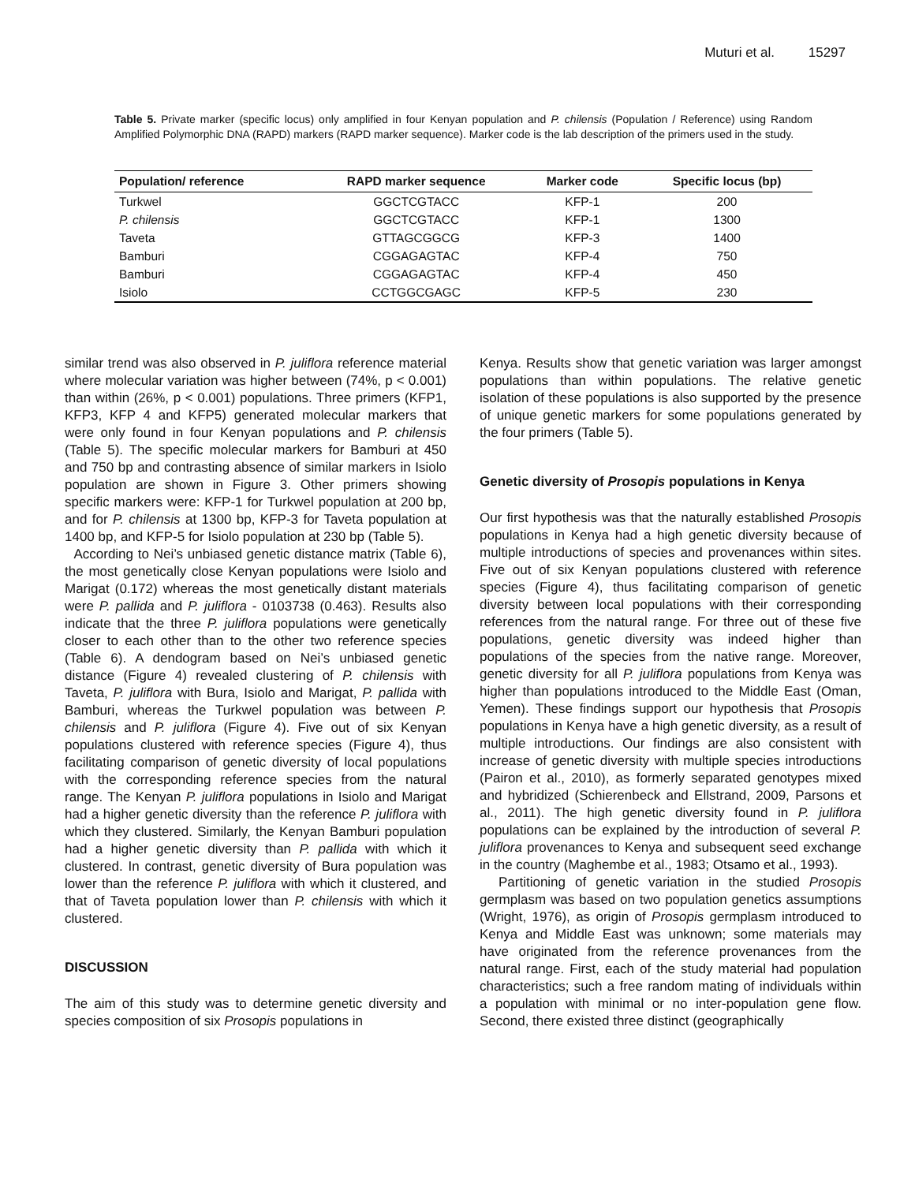Muturi et al. 15297
Table 5. Private marker (specific locus) only amplified in four Kenyan population and P. chilensis (Population / Reference) using Random Amplified Polymorphic DNA (RAPD) markers (RAPD marker sequence). Marker code is the lab description of the primers used in the study.
| Population/ reference | RAPD marker sequence | Marker code | Specific locus (bp) |
| --- | --- | --- | --- |
| Turkwel | GGCTCGTACC | KFP-1 | 200 |
| P. chilensis | GGCTCGTACC | KFP-1 | 1300 |
| Taveta | GTTAGCGGCG | KFP-3 | 1400 |
| Bamburi | CGGAGAGTAC | KFP-4 | 750 |
| Bamburi | CGGAGAGTAC | KFP-4 | 450 |
| Isiolo | CCTGGCGAGC | KFP-5 | 230 |
similar trend was also observed in P. juliflora reference material where molecular variation was higher between (74%, p < 0.001) than within (26%, p < 0.001) populations. Three primers (KFP1, KFP3, KFP 4 and KFP5) generated molecular markers that were only found in four Kenyan populations and P. chilensis (Table 5). The specific molecular markers for Bamburi at 450 and 750 bp and contrasting absence of similar markers in Isiolo population are shown in Figure 3. Other primers showing specific markers were: KFP-1 for Turkwel population at 200 bp, and for P. chilensis at 1300 bp, KFP-3 for Taveta population at 1400 bp, and KFP-5 for Isiolo population at 230 bp (Table 5).
According to Nei’s unbiased genetic distance matrix (Table 6), the most genetically close Kenyan populations were Isiolo and Marigat (0.172) whereas the most genetically distant materials were P. pallida and P. juliflora - 0103738 (0.463). Results also indicate that the three P. juliflora populations were genetically closer to each other than to the other two reference species (Table 6). A dendogram based on Nei’s unbiased genetic distance (Figure 4) revealed clustering of P. chilensis with Taveta, P. juliflora with Bura, Isiolo and Marigat, P. pallida with Bamburi, whereas the Turkwel population was between P. chilensis and P. juliflora (Figure 4). Five out of six Kenyan populations clustered with reference species (Figure 4), thus facilitating comparison of genetic diversity of local populations with the corresponding reference species from the natural range. The Kenyan P. juliflora populations in Isiolo and Marigat had a higher genetic diversity than the reference P. juliflora with which they clustered. Similarly, the Kenyan Bamburi population had a higher genetic diversity than P. pallida with which it clustered. In contrast, genetic diversity of Bura population was lower than the reference P. juliflora with which it clustered, and that of Taveta population lower than P. chilensis with which it clustered.
DISCUSSION
The aim of this study was to determine genetic diversity and species composition of six Prosopis populations in
Kenya. Results show that genetic variation was larger amongst populations than within populations. The relative genetic isolation of these populations is also supported by the presence of unique genetic markers for some populations generated by the four primers (Table 5).
Genetic diversity of Prosopis populations in Kenya
Our first hypothesis was that the naturally established Prosopis populations in Kenya had a high genetic diversity because of multiple introductions of species and provenances within sites. Five out of six Kenyan populations clustered with reference species (Figure 4), thus facilitating comparison of genetic diversity between local populations with their corresponding references from the natural range. For three out of these five populations, genetic diversity was indeed higher than populations of the species from the native range. Moreover, genetic diversity for all P. juliflora populations from Kenya was higher than populations introduced to the Middle East (Oman, Yemen). These findings support our hypothesis that Prosopis populations in Kenya have a high genetic diversity, as a result of multiple introductions. Our findings are also consistent with increase of genetic diversity with multiple species introductions (Pairon et al., 2010), as formerly separated genotypes mixed and hybridized (Schierenbeck and Ellstrand, 2009, Parsons et al., 2011). The high genetic diversity found in P. juliflora populations can be explained by the introduction of several P. juliflora provenances to Kenya and subsequent seed exchange in the country (Maghembe et al., 1983; Otsamo et al., 1993).
Partitioning of genetic variation in the studied Prosopis germplasm was based on two population genetics assumptions (Wright, 1976), as origin of Prosopis germplasm introduced to Kenya and Middle East was unknown; some materials may have originated from the reference provenances from the natural range. First, each of the study material had population characteristics; such a free random mating of individuals within a population with minimal or no inter-population gene flow. Second, there existed three distinct (geographically